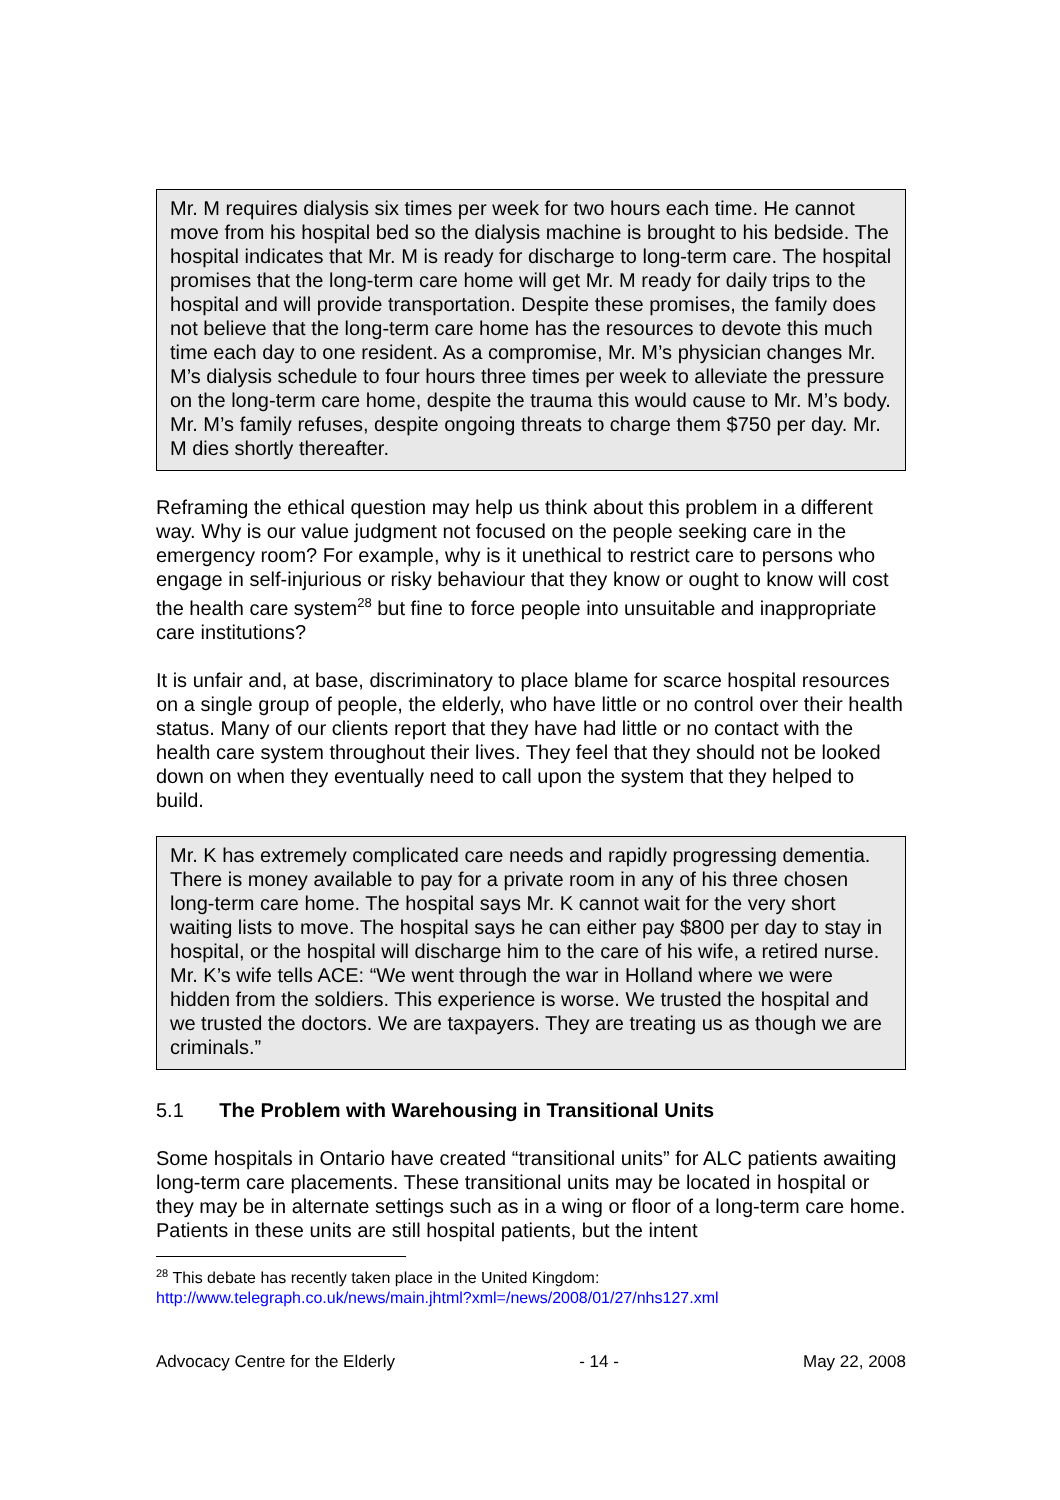Mr. M requires dialysis six times per week for two hours each time. He cannot move from his hospital bed so the dialysis machine is brought to his bedside. The hospital indicates that Mr. M is ready for discharge to long-term care. The hospital promises that the long-term care home will get Mr. M ready for daily trips to the hospital and will provide transportation. Despite these promises, the family does not believe that the long-term care home has the resources to devote this much time each day to one resident. As a compromise, Mr. M’s physician changes Mr. M’s dialysis schedule to four hours three times per week to alleviate the pressure on the long-term care home, despite the trauma this would cause to Mr. M’s body. Mr. M’s family refuses, despite ongoing threats to charge them $750 per day. Mr. M dies shortly thereafter.
Reframing the ethical question may help us think about this problem in a different way. Why is our value judgment not focused on the people seeking care in the emergency room? For example, why is it unethical to restrict care to persons who engage in self-injurious or risky behaviour that they know or ought to know will cost the health care system<sup>28</sup> but fine to force people into unsuitable and inappropriate care institutions?
It is unfair and, at base, discriminatory to place blame for scarce hospital resources on a single group of people, the elderly, who have little or no control over their health status. Many of our clients report that they have had little or no contact with the health care system throughout their lives. They feel that they should not be looked down on when they eventually need to call upon the system that they helped to build.
Mr. K has extremely complicated care needs and rapidly progressing dementia. There is money available to pay for a private room in any of his three chosen long-term care home. The hospital says Mr. K cannot wait for the very short waiting lists to move. The hospital says he can either pay $800 per day to stay in hospital, or the hospital will discharge him to the care of his wife, a retired nurse. Mr. K’s wife tells ACE: “We went through the war in Holland where we were hidden from the soldiers. This experience is worse. We trusted the hospital and we trusted the doctors. We are taxpayers. They are treating us as though we are criminals.”
5.1 The Problem with Warehousing in Transitional Units
Some hospitals in Ontario have created “transitional units” for ALC patients awaiting long-term care placements. These transitional units may be located in hospital or they may be in alternate settings such as in a wing or floor of a long-term care home. Patients in these units are still hospital patients, but the intent
<sup>28</sup> This debate has recently taken place in the United Kingdom:
http://www.telegraph.co.uk/news/main.jhtml?xml=/news/2008/01/27/nhs127.xml
Advocacy Centre for the Elderly - 14 - May 22, 2008